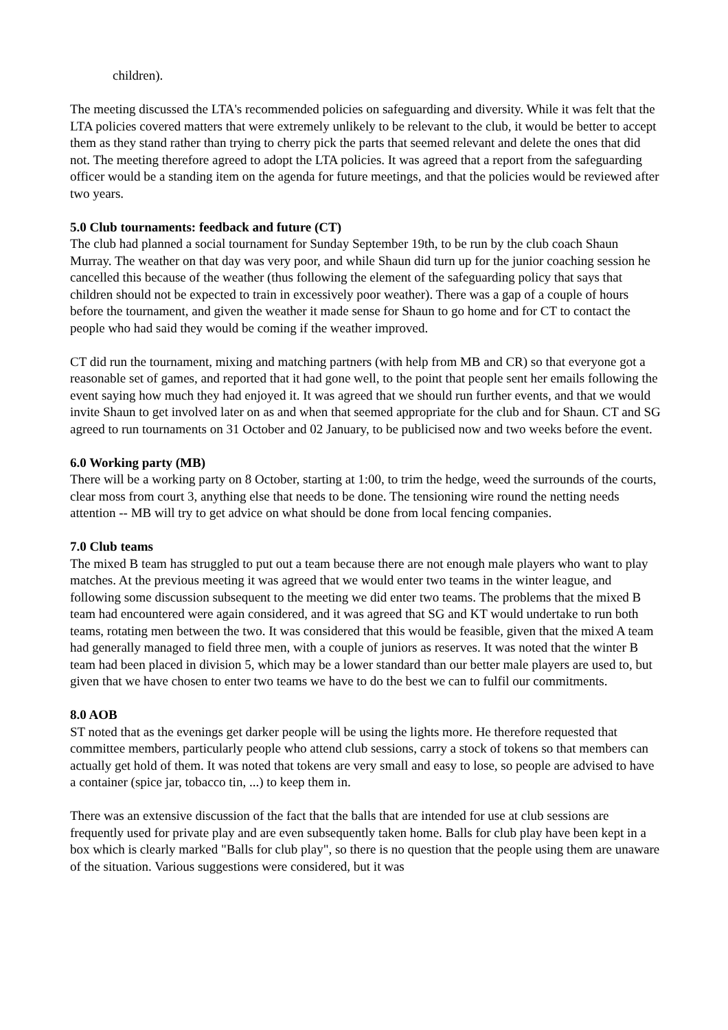children).
The meeting discussed the LTA's recommended policies on safeguarding and diversity. While it was felt that the LTA policies covered matters that were extremely unlikely to be relevant to the club, it would be better to accept them as they stand rather than trying to cherry pick the parts that seemed relevant and delete the ones that did not. The meeting therefore agreed to adopt the LTA policies. It was agreed that a report from the safeguarding officer would be a standing item on the agenda for future meetings, and that the policies would be reviewed after two years.
5.0 Club tournaments: feedback and future (CT)
The club had planned a social tournament for Sunday September 19th, to be run by the club coach Shaun Murray. The weather on that day was very poor, and while Shaun did turn up for the junior coaching session he cancelled this because of the weather (thus following the element of the safeguarding policy that says that children should not be expected to train in excessively poor weather). There was a gap of a couple of hours before the tournament, and given the weather it made sense for Shaun to go home and for CT to contact the people who had said they would be coming if the weather improved.
CT did run the tournament, mixing and matching partners (with help from MB and CR) so that everyone got a reasonable set of games, and reported that it had gone well, to the point that people sent her emails following the event saying how much they had enjoyed it. It was agreed that we should run further events, and that we would invite Shaun to get involved later on as and when that seemed appropriate for the club and for Shaun. CT and SG agreed to run tournaments on 31 October and 02 January, to be publicised now and two weeks before the event.
6.0 Working party (MB)
There will be a working party on 8 October, starting at 1:00, to trim the hedge, weed the surrounds of the courts, clear moss from court 3, anything else that needs to be done. The tensioning wire round the netting needs attention -- MB will try to get advice on what should be done from local fencing companies.
7.0 Club teams
The mixed B team has struggled to put out a team because there are not enough male players who want to play matches. At the previous meeting it was agreed that we would enter two teams in the winter league, and following some discussion subsequent to the meeting we did enter two teams. The problems that the mixed B team had encountered were again considered, and it was agreed that SG and KT would undertake to run both teams, rotating men between the two. It was considered that this would be feasible, given that the mixed A team had generally managed to field three men, with a couple of juniors as reserves. It was noted that the winter B team had been placed in division 5, which may be a lower standard than our better male players are used to, but given that we have chosen to enter two teams we have to do the best we can to fulfil our commitments.
8.0 AOB
ST noted that as the evenings get darker people will be using the lights more. He therefore requested that committee members, particularly people who attend club sessions, carry a stock of tokens so that members can actually get hold of them. It was noted that tokens are very small and easy to lose, so people are advised to have a container (spice jar, tobacco tin, ...) to keep them in.
There was an extensive discussion of the fact that the balls that are intended for use at club sessions are frequently used for private play and are even subsequently taken home. Balls for club play have been kept in a box which is clearly marked "Balls for club play", so there is no question that the people using them are unaware of the situation. Various suggestions were considered, but it was